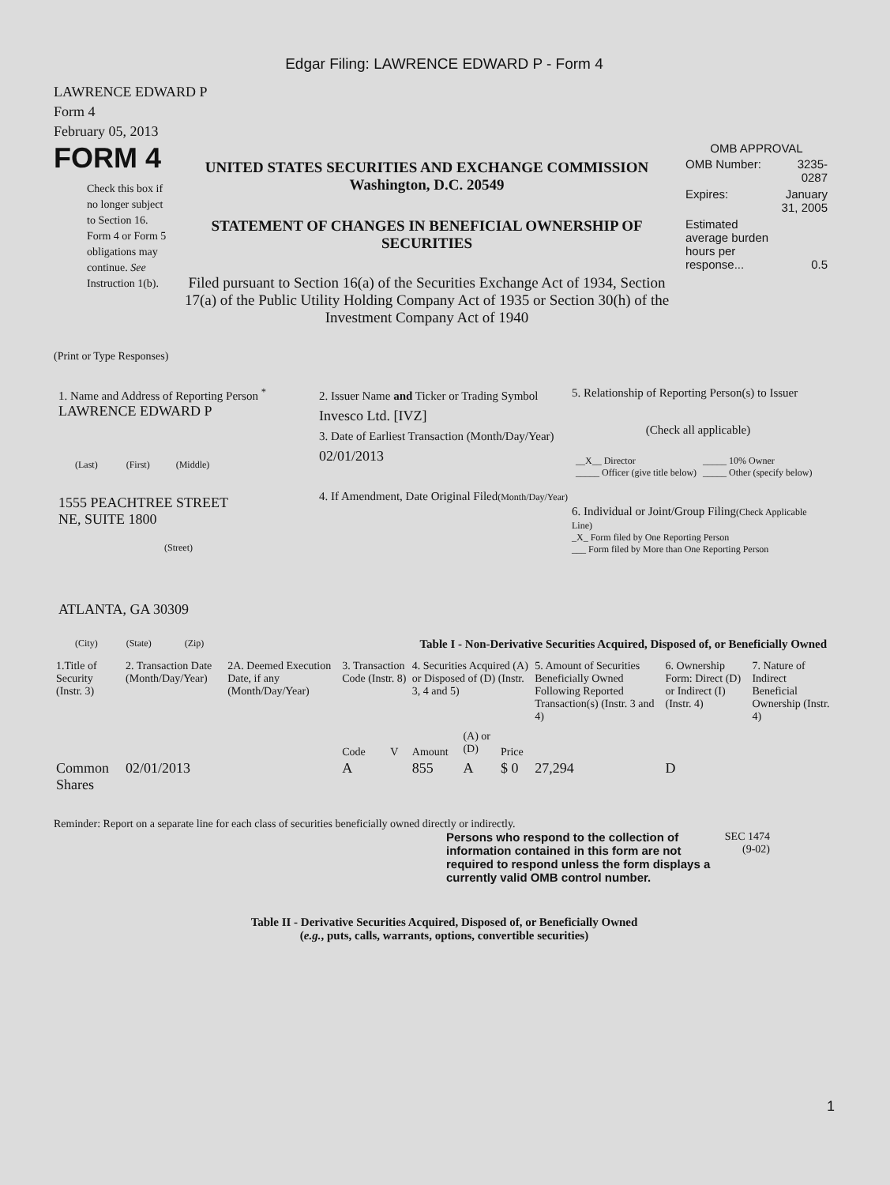Edgar Filing: LAWRENCE EDWARD P - Form 4
LAWRENCE EDWARD P
Form 4
February 05, 2013
FORM 4
Check this box if no longer subject to Section 16. Form 4 or Form 5 obligations may continue. See Instruction 1(b).
UNITED STATES SECURITIES AND EXCHANGE COMMISSION
Washington, D.C. 20549
STATEMENT OF CHANGES IN BENEFICIAL OWNERSHIP OF SECURITIES
Filed pursuant to Section 16(a) of the Securities Exchange Act of 1934, Section 17(a) of the Public Utility Holding Company Act of 1935 or Section 30(h) of the Investment Company Act of 1940
OMB APPROVAL
| OMB Number: | 3235-0287 |
| Expires: | January 31, 2005 |
| Estimated average burden hours per response... | 0.5 |
(Print or Type Responses)
1. Name and Address of Reporting Person <sup>*</sup>
LAWRENCE EDWARD P
(Last) (First) (Middle)
1555 PEACHTREE STREET
NE, SUITE 1800
(Street)
ATLANTA, GA 30309
(City) (State) (Zip)
2. Issuer Name and Ticker or Trading Symbol
Invesco Ltd. [IVZ]
3. Date of Earliest Transaction (Month/Day/Year)
02/01/2013
4. If Amendment, Date Original Filed(Month/Day/Year)
5. Relationship of Reporting Person(s) to Issuer
(Check all applicable)
| __X__ Director _____ Officer (give title below) | _____ 10% Owner _____ Other (specify below) |
6. Individual or Joint/Group Filing(Check Applicable Line)
_X_ Form filed by One Reporting Person
___ Form filed by More than One Reporting Person
Table I - Non-Derivative Securities Acquired, Disposed of, or Beneficially Owned
| 1.Title of Security (Instr. 3) | 2. Transaction Date (Month/Day/Year) | 2A. Deemed Execution Date, if any (Month/Day/Year) | 3. Transaction Code (Instr. 8) | | 4. Securities Acquired (A) or Disposed of (D) (Instr. 3, 4 and 5) | | | 5. Amount of Securities Beneficially Owned Following Reported Transaction(s) (Instr. 3 and 4) | 6. Ownership Form: Direct (D) or Indirect (I) (Instr. 4) | 7. Nature of Indirect Beneficial Ownership (Instr. 4) |
| --- | --- | --- | --- | --- | --- | --- | --- | --- | --- | --- |
| | | | Code | V | Amount | (A) or (D) | Price | | | |
| Common Shares | 02/01/2013 | | A | | 855 | A | $ 0 | 27,294 | D | |
Reminder: Report on a separate line for each class of securities beneficially owned directly or indirectly.
Persons who respond to the collection of information contained in this form are not required to respond unless the form displays a currently valid OMB control number.
SEC 1474 (9-02)
Table II - Derivative Securities Acquired, Disposed of, or Beneficially Owned
(e.g., puts, calls, warrants, options, convertible securities)
1